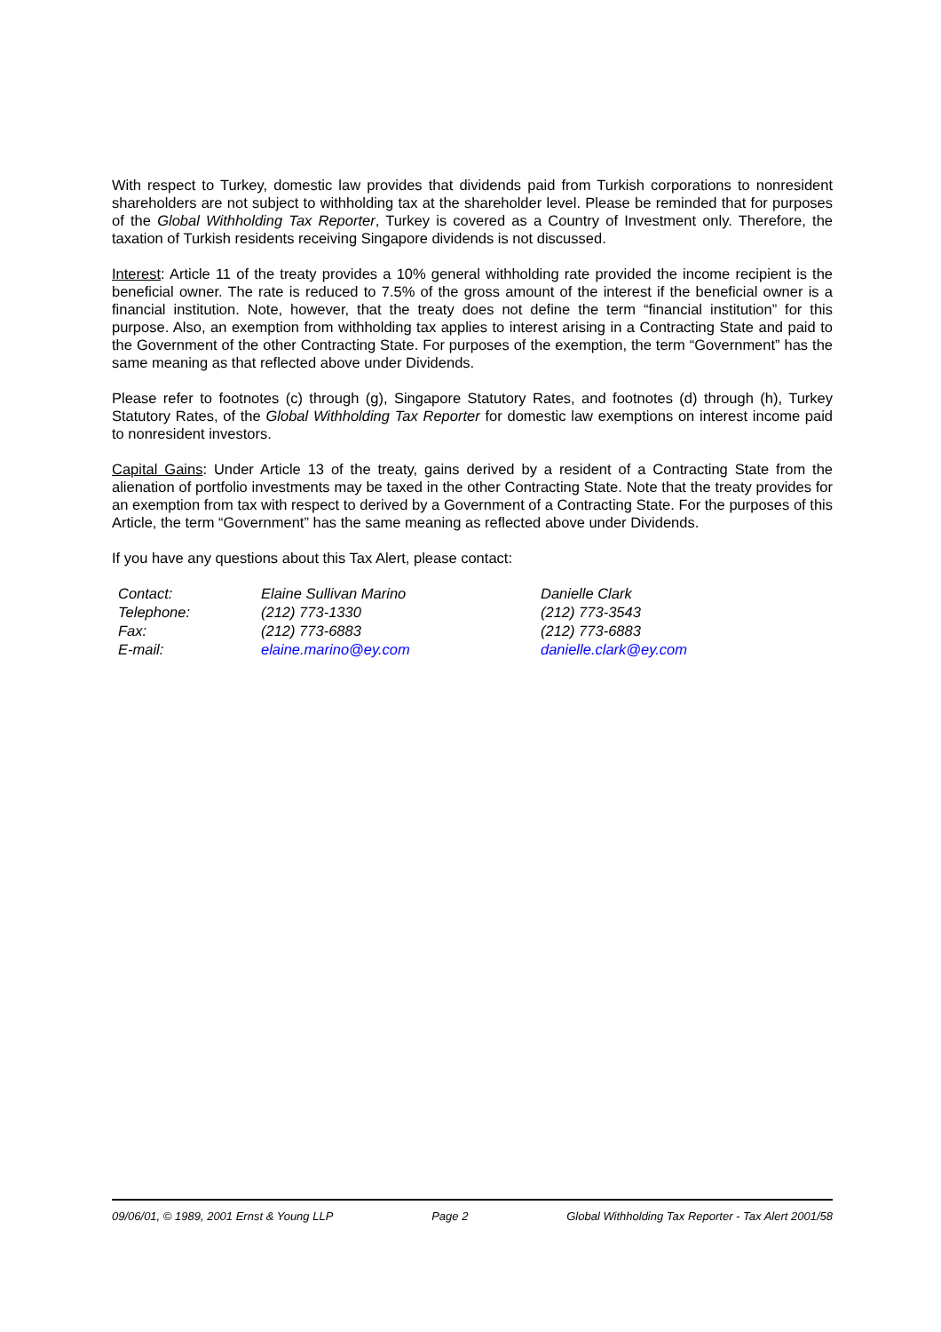With respect to Turkey, domestic law provides that dividends paid from Turkish corporations to nonresident shareholders are not subject to withholding tax at the shareholder level. Please be reminded that for purposes of the Global Withholding Tax Reporter, Turkey is covered as a Country of Investment only. Therefore, the taxation of Turkish residents receiving Singapore dividends is not discussed.
Interest: Article 11 of the treaty provides a 10% general withholding rate provided the income recipient is the beneficial owner. The rate is reduced to 7.5% of the gross amount of the interest if the beneficial owner is a financial institution. Note, however, that the treaty does not define the term “financial institution” for this purpose. Also, an exemption from withholding tax applies to interest arising in a Contracting State and paid to the Government of the other Contracting State. For purposes of the exemption, the term “Government” has the same meaning as that reflected above under Dividends.
Please refer to footnotes (c) through (g), Singapore Statutory Rates, and footnotes (d) through (h), Turkey Statutory Rates, of the Global Withholding Tax Reporter for domestic law exemptions on interest income paid to nonresident investors.
Capital Gains: Under Article 13 of the treaty, gains derived by a resident of a Contracting State from the alienation of portfolio investments may be taxed in the other Contracting State. Note that the treaty provides for an exemption from tax with respect to derived by a Government of a Contracting State. For the purposes of this Article, the term “Government” has the same meaning as reflected above under Dividends.
If you have any questions about this Tax Alert, please contact:
| Contact: | Elaine Sullivan Marino | Danielle Clark |
| Telephone: | (212) 773-1330 | (212) 773-3543 |
| Fax: | (212) 773-6883 | (212) 773-6883 |
| E-mail: | elaine.marino@ey.com | danielle.clark@ey.com |
09/06/01, © 1989, 2001 Ernst & Young LLP Page 2 Global Withholding Tax Reporter - Tax Alert 2001/58